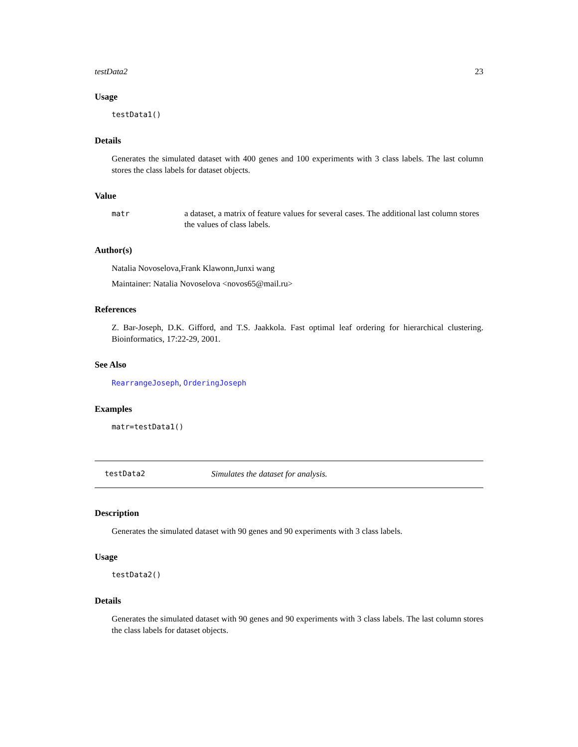testData2 23
Usage
testData1()
Details
Generates the simulated dataset with 400 genes and 100 experiments with 3 class labels. The last column stores the class labels for dataset objects.
Value
matr a dataset, a matrix of feature values for several cases. The additional last column stores the values of class labels.
Author(s)
Natalia Novoselova,Frank Klawonn,Junxi wang
Maintainer: Natalia Novoselova <novos65@mail.ru>
References
Z. Bar-Joseph, D.K. Gifford, and T.S. Jaakkola. Fast optimal leaf ordering for hierarchical clustering. Bioinformatics, 17:22-29, 2001.
See Also
RearrangeJoseph, OrderingJoseph
Examples
matr=testData1()
testData2 Simulates the dataset for analysis.
Description
Generates the simulated dataset with 90 genes and 90 experiments with 3 class labels.
Usage
testData2()
Details
Generates the simulated dataset with 90 genes and 90 experiments with 3 class labels. The last column stores the class labels for dataset objects.